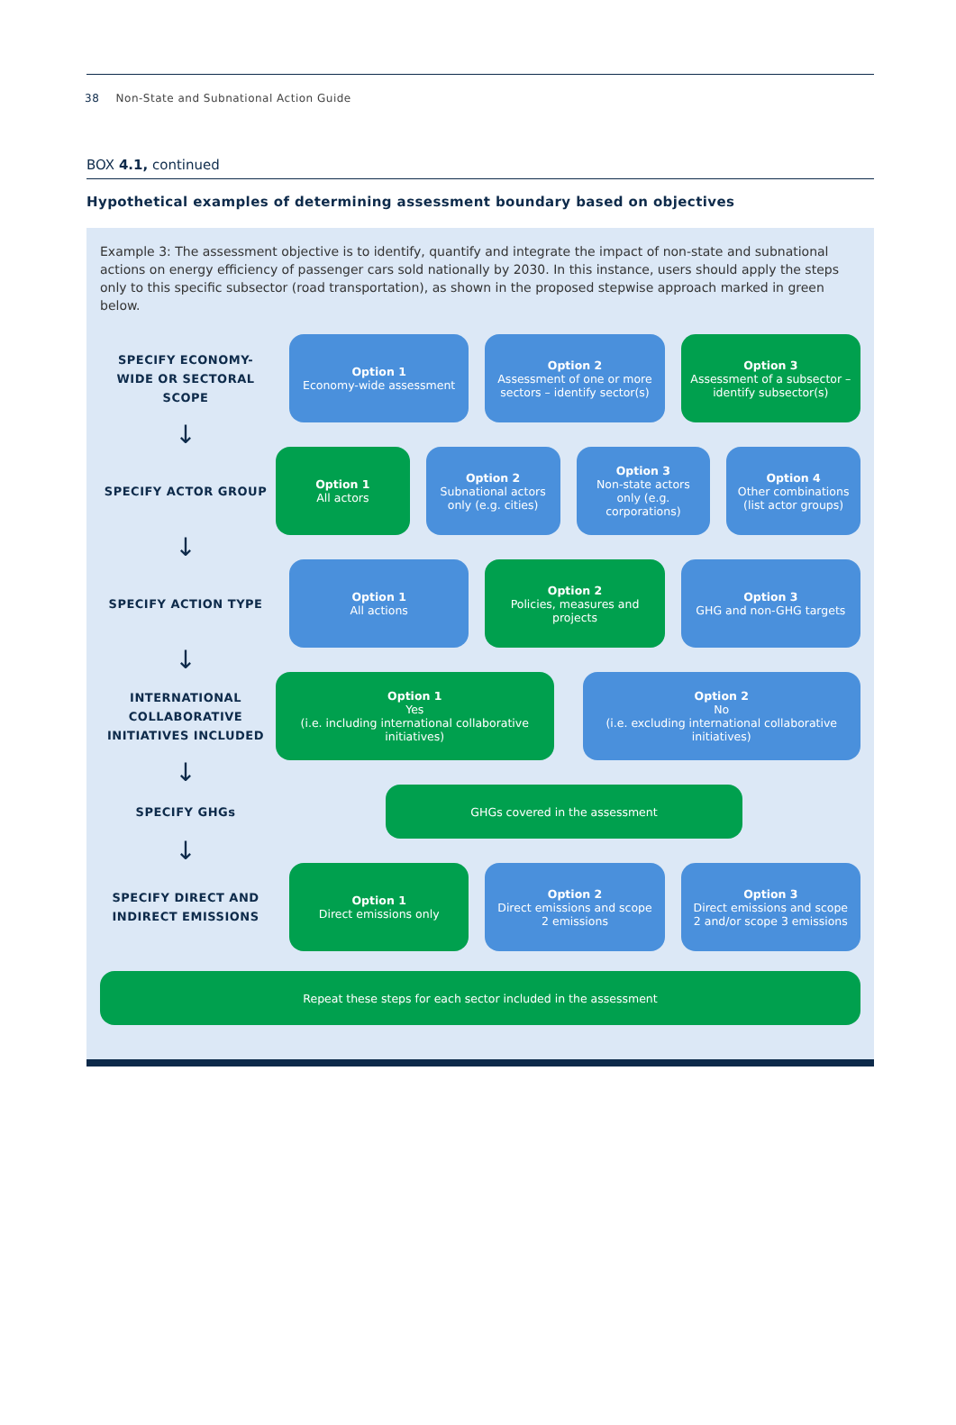38 Non-State and Subnational Action Guide
BOX 4.1, continued
Hypothetical examples of determining assessment boundary based on objectives
Example 3: The assessment objective is to identify, quantify and integrate the impact of non-state and subnational actions on energy efficiency of passenger cars sold nationally by 2030. In this instance, users should apply the steps only to this specific subsector (road transportation), as shown in the proposed stepwise approach marked in green below.
SPECIFY ECONOMY-WIDE OR SECTORAL SCOPE
Option 1
Economy-wide assessment
Option 2
Assessment of one or more sectors – identify sector(s)
Option 3
Assessment of a subsector – identify subsector(s)
↓
SPECIFY ACTOR GROUP
Option 1
All actors
Option 2
Subnational actors only (e.g. cities)
Option 3
Non-state actors only (e.g. corporations)
Option 4
Other combinations (list actor groups)
↓
SPECIFY ACTION TYPE
Option 1
All actions
Option 2
Policies, measures and projects
Option 3
GHG and non-GHG targets
↓
INTERNATIONAL COLLABORATIVE INITIATIVES INCLUDED
Option 1
Yes
(i.e. including international collaborative initiatives)
Option 2
No
(i.e. excluding international collaborative initiatives)
↓
SPECIFY GHGs
GHGs covered in the assessment
↓
SPECIFY DIRECT AND INDIRECT EMISSIONS
Option 1
Direct emissions only
Option 2
Direct emissions and scope 2 emissions
Option 3
Direct emissions and scope 2 and/or scope 3 emissions
Repeat these steps for each sector included in the assessment